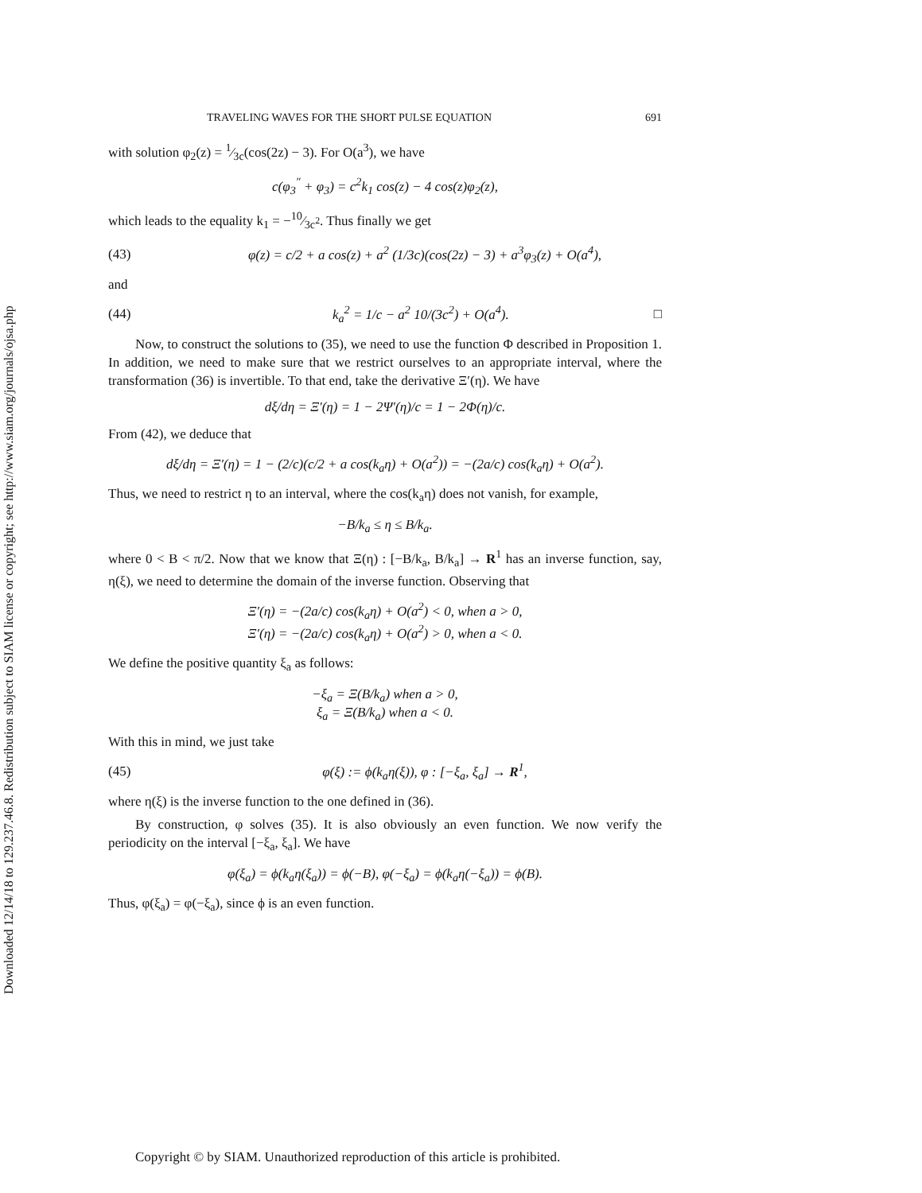Downloaded 12/14/18 to 129.237.46.8. Redistribution subject to SIAM license or copyright; see http://www.siam.org/journals/ojsa.php
TRAVELING WAVES FOR THE SHORT PULSE EQUATION 691
with solution φ<sub>2</sub>(z) = 1⁄3c(cos(2z) − 3). For O(a<sup>3</sup>), we have
c(φ<sub>3</sub><sup>″</sup> + φ<sub>3</sub>) = c<sup>2</sup>k<sub>1</sub> cos(z) − 4 cos(z)φ<sub>2</sub>(z),
which leads to the equality k<sub>1</sub> = −10⁄3c<sup>2</sup>. Thus finally we get
(43) φ(z) = c/2 + a cos(z) + a<sup>2</sup> (1/3c)(cos(2z) − 3) + a<sup>3</sup>φ<sub>3</sub>(z) + O(a<sup>4</sup>),
and
(44) k<sub>a</sub><sup>2</sup> = 1/c − a<sup>2</sup> 10/(3c<sup>2</sup>) + O(a<sup>4</sup>). □
Now, to construct the solutions to (35), we need to use the function Φ described in Proposition 1. In addition, we need to make sure that we restrict ourselves to an appropriate interval, where the transformation (36) is invertible. To that end, take the derivative Ξ′(η). We have
dξ/dη = Ξ′(η) = 1 − 2Ψ′(η)/c = 1 − 2Φ(η)/c.
From (42), we deduce that
dξ/dη = Ξ′(η) = 1 − (2/c)(c/2 + a cos(k<sub>a</sub>η) + O(a<sup>2</sup>)) = −(2a/c) cos(k<sub>a</sub>η) + O(a<sup>2</sup>).
Thus, we need to restrict η to an interval, where the cos(k<sub>a</sub>η) does not vanish, for example,
−B/k<sub>a</sub> ≤ η ≤ B/k<sub>a</sub>.
where 0 < B < π/2. Now that we know that Ξ(η) : [−B/k<sub>a</sub>, B/k<sub>a</sub>] → R<sup>1</sup> has an inverse function, say, η(ξ), we need to determine the domain of the inverse function. Observing that
Ξ′(η) = −(2a/c) cos(k<sub>a</sub>η) + O(a<sup>2</sup>) < 0, when a > 0,
Ξ′(η) = −(2a/c) cos(k<sub>a</sub>η) + O(a<sup>2</sup>) > 0, when a < 0.
We define the positive quantity ξ<sub>a</sub> as follows:
−ξ<sub>a</sub> = Ξ(B/k<sub>a</sub>) when a > 0,
ξ<sub>a</sub> = Ξ(B/k<sub>a</sub>) when a < 0.
With this in mind, we just take
(45) φ(ξ) := ϕ(k<sub>a</sub>η(ξ)), φ : [−ξ<sub>a</sub>, ξ<sub>a</sub>] → R<sup>1</sup>,
where η(ξ) is the inverse function to the one defined in (36).
By construction, φ solves (35). It is also obviously an even function. We now verify the periodicity on the interval [−ξ<sub>a</sub>, ξ<sub>a</sub>]. We have
φ(ξ<sub>a</sub>) = ϕ(k<sub>a</sub>η(ξ<sub>a</sub>)) = ϕ(−B), φ(−ξ<sub>a</sub>) = ϕ(k<sub>a</sub>η(−ξ<sub>a</sub>)) = ϕ(B).
Thus, φ(ξ<sub>a</sub>) = φ(−ξ<sub>a</sub>), since ϕ is an even function.
Copyright © by SIAM. Unauthorized reproduction of this article is prohibited.